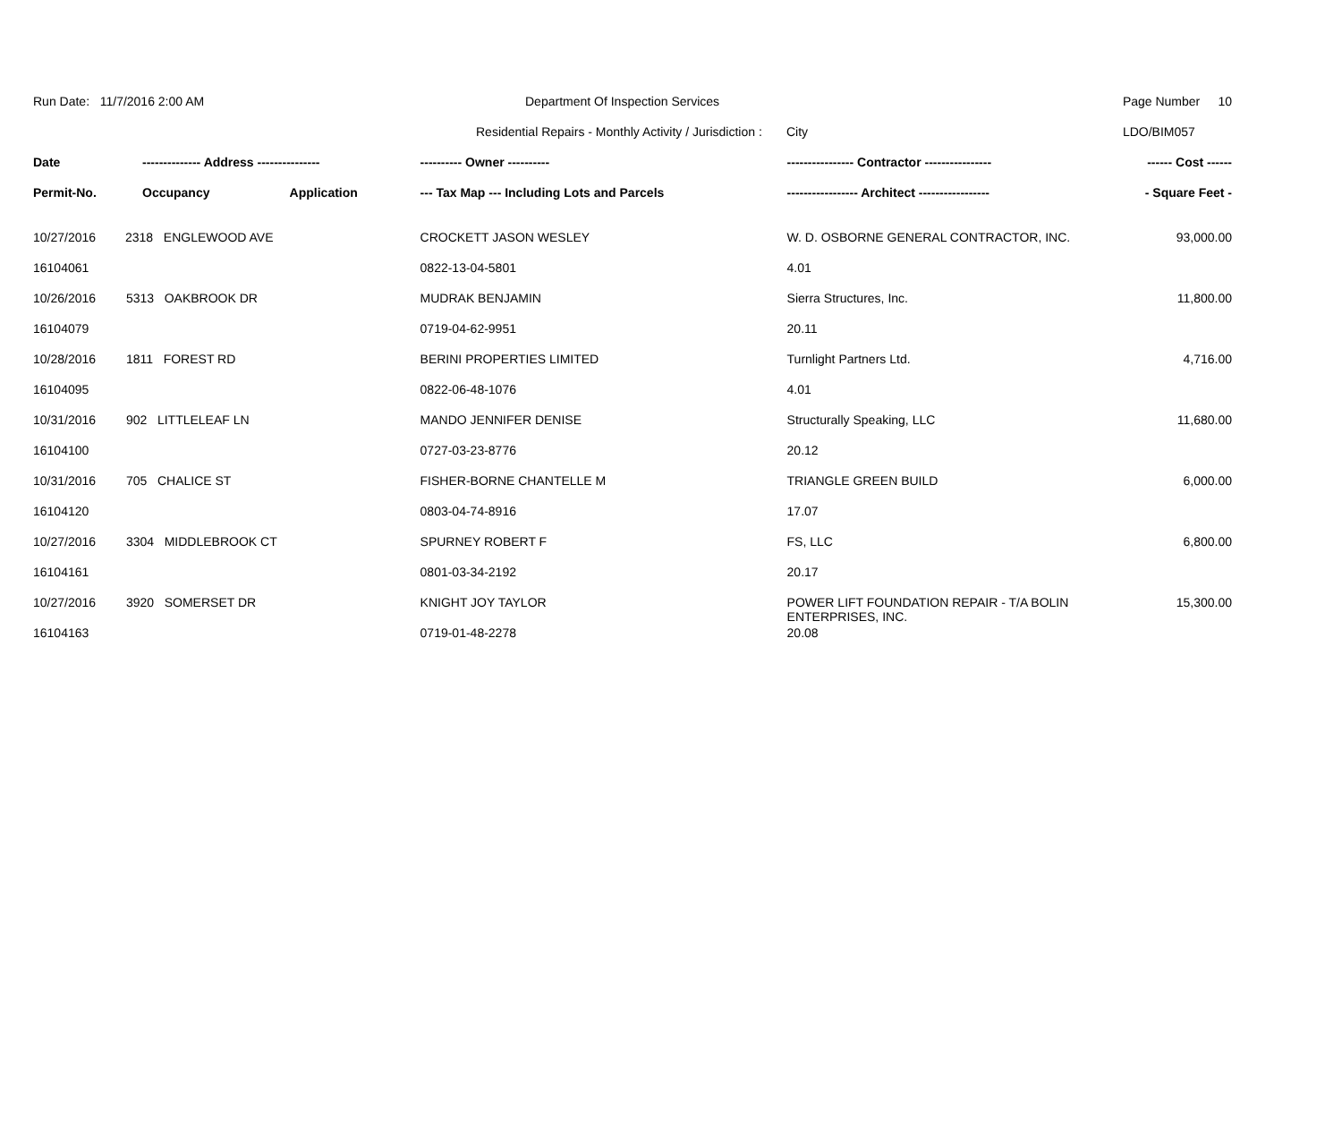| Run Date: 11/7/2016 2:00 AM | Department Of Inspection Services | Page Number | 10 |
| | Residential Repairs - Monthly Activity / Jurisdiction : City | LDO/BIM057 | |
| Date | -------------- Address --------------- | | ---------- Owner ---------- | ---------------- Contractor ---------------- | ------ Cost ------ |
| --- | --- | --- | --- | --- | --- |
| Permit-No. | Occupancy | Application | --- Tax Map --- Including Lots and Parcels | ----------------- Architect ----------------- | - Square Feet - |
| 10/27/2016 | 2318 ENGLEWOOD AVE | | CROCKETT JASON WESLEY | W. D. OSBORNE GENERAL CONTRACTOR, INC. | 93,000.00 |
| 16104061 | | | 0822-13-04-5801 | 4.01 | |
| 10/26/2016 | 5313 OAKBROOK DR | | MUDRAK BENJAMIN | Sierra Structures, Inc. | 11,800.00 |
| 16104079 | | | 0719-04-62-9951 | 20.11 | |
| 10/28/2016 | 1811 FOREST RD | | BERINI PROPERTIES LIMITED | Turnlight Partners Ltd. | 4,716.00 |
| 16104095 | | | 0822-06-48-1076 | 4.01 | |
| 10/31/2016 | 902 LITTLELEAF LN | | MANDO JENNIFER DENISE | Structurally Speaking, LLC | 11,680.00 |
| 16104100 | | | 0727-03-23-8776 | 20.12 | |
| 10/31/2016 | 705 CHALICE ST | | FISHER-BORNE CHANTELLE M | TRIANGLE GREEN BUILD | 6,000.00 |
| 16104120 | | | 0803-04-74-8916 | 17.07 | |
| 10/27/2016 | 3304 MIDDLEBROOK CT | | SPURNEY ROBERT F | FS, LLC | 6,800.00 |
| 16104161 | | | 0801-03-34-2192 | 20.17 | |
| 10/27/2016 | 3920 SOMERSET DR | | KNIGHT JOY TAYLOR | POWER LIFT FOUNDATION REPAIR - T/A BOLIN ENTERPRISES, INC. | 15,300.00 |
| 16104163 | | | 0719-01-48-2278 | 20.08 | |